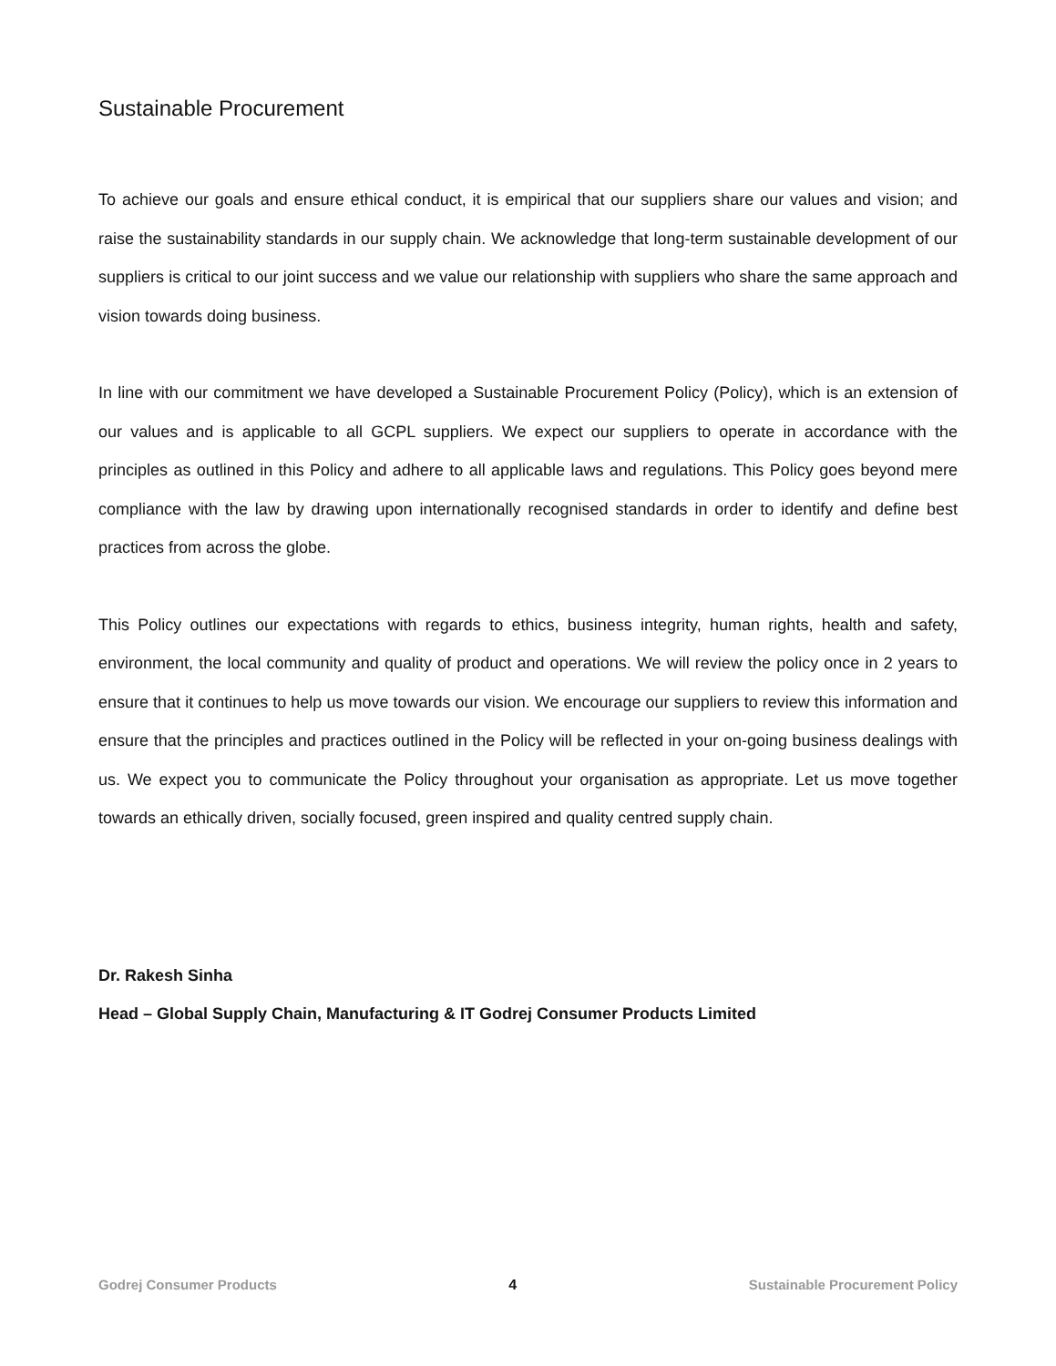Sustainable Procurement
To achieve our goals and ensure ethical conduct, it is empirical that our suppliers share our values and vision; and raise the sustainability standards in our supply chain. We acknowledge that long-term sustainable development of our suppliers is critical to our joint success and we value our relationship with suppliers who share the same approach and vision towards doing business.
In line with our commitment we have developed a Sustainable Procurement Policy (Policy), which is an extension of our values and is applicable to all GCPL suppliers. We expect our suppliers to operate in accordance with the principles as outlined in this Policy and adhere to all applicable laws and regulations. This Policy goes beyond mere compliance with the law by drawing upon internationally recognised standards in order to identify and define best practices from across the globe.
This Policy outlines our expectations with regards to ethics, business integrity, human rights, health and safety, environment, the local community and quality of product and operations. We will review the policy once in 2 years to ensure that it continues to help us move towards our vision. We encourage our suppliers to review this information and ensure that the principles and practices outlined in the Policy will be reflected in your on-going business dealings with us. We expect you to communicate the Policy throughout your organisation as appropriate. Let us move together towards an ethically driven, socially focused, green inspired and quality centred supply chain.
Dr. Rakesh Sinha
Head – Global Supply Chain, Manufacturing & IT Godrej Consumer Products Limited
Godrej Consumer Products 4 Sustainable Procurement Policy